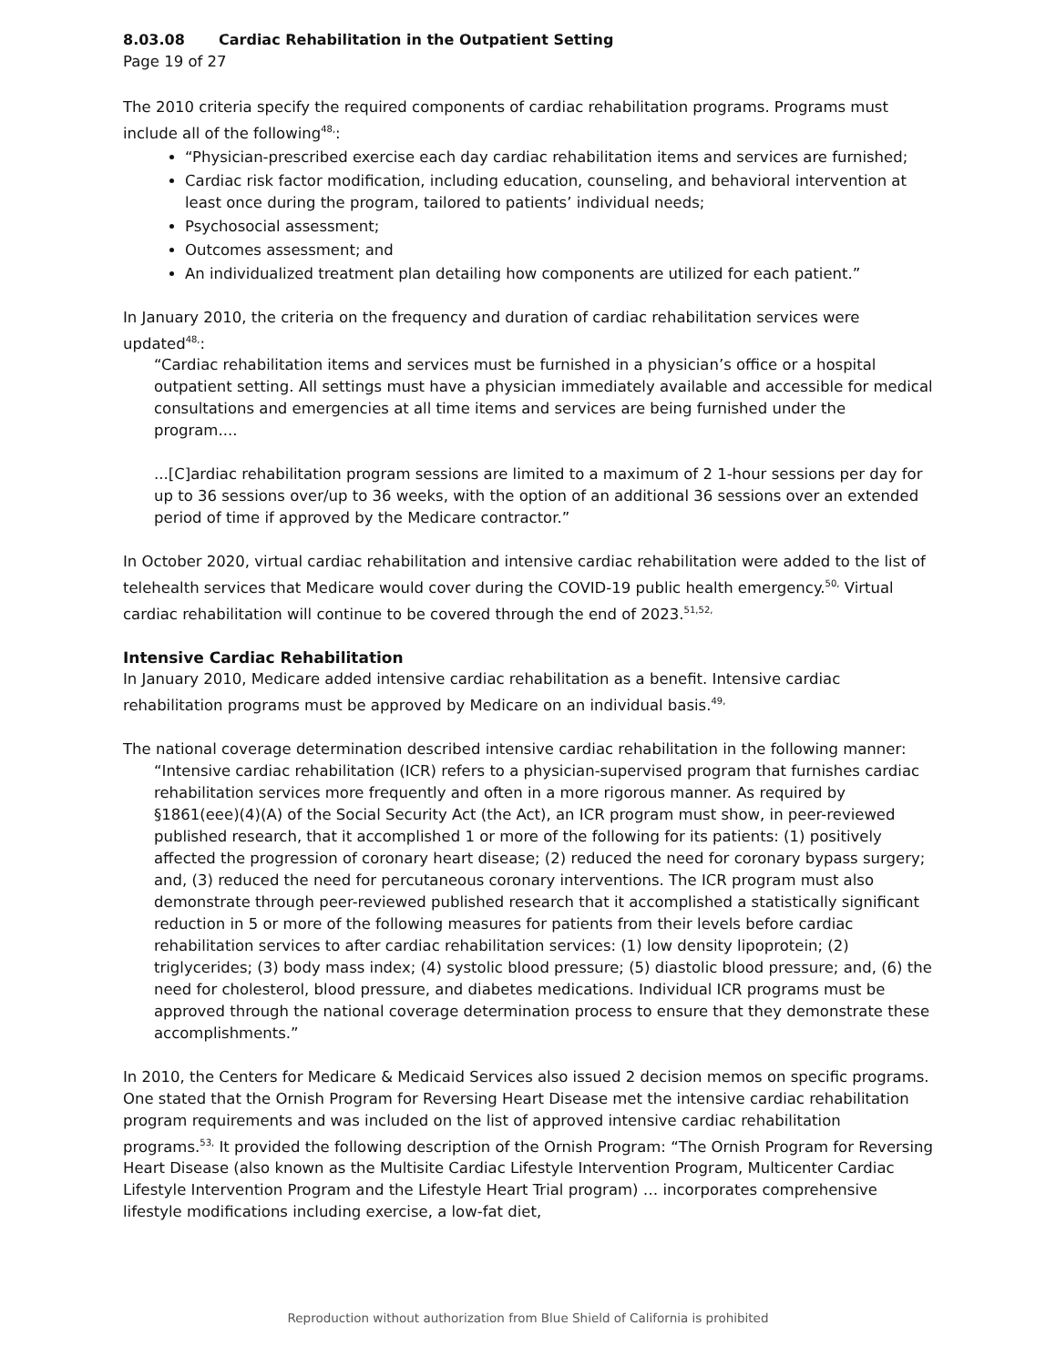8.03.08 Cardiac Rehabilitation in the Outpatient Setting
Page 19 of 27
The 2010 criteria specify the required components of cardiac rehabilitation programs. Programs must include all of the following<sup>48,</sup>:
“Physician-prescribed exercise each day cardiac rehabilitation items and services are furnished;
Cardiac risk factor modification, including education, counseling, and behavioral intervention at least once during the program, tailored to patients’ individual needs;
Psychosocial assessment;
Outcomes assessment; and
An individualized treatment plan detailing how components are utilized for each patient.”
In January 2010, the criteria on the frequency and duration of cardiac rehabilitation services were updated<sup>48,</sup>:
“Cardiac rehabilitation items and services must be furnished in a physician’s office or a hospital outpatient setting. All settings must have a physician immediately available and accessible for medical consultations and emergencies at all time items and services are being furnished under the program....
...[C]ardiac rehabilitation program sessions are limited to a maximum of 2 1-hour sessions per day for up to 36 sessions over/up to 36 weeks, with the option of an additional 36 sessions over an extended period of time if approved by the Medicare contractor.”
In October 2020, virtual cardiac rehabilitation and intensive cardiac rehabilitation were added to the list of telehealth services that Medicare would cover during the COVID-19 public health emergency.<sup>50,</sup> Virtual cardiac rehabilitation will continue to be covered through the end of 2023.<sup>51,52,</sup>
Intensive Cardiac Rehabilitation
In January 2010, Medicare added intensive cardiac rehabilitation as a benefit. Intensive cardiac rehabilitation programs must be approved by Medicare on an individual basis.<sup>49,</sup>
The national coverage determination described intensive cardiac rehabilitation in the following manner:
“Intensive cardiac rehabilitation (ICR) refers to a physician-supervised program that furnishes cardiac rehabilitation services more frequently and often in a more rigorous manner. As required by §1861(eee)(4)(A) of the Social Security Act (the Act), an ICR program must show, in peer-reviewed published research, that it accomplished 1 or more of the following for its patients: (1) positively affected the progression of coronary heart disease; (2) reduced the need for coronary bypass surgery; and, (3) reduced the need for percutaneous coronary interventions. The ICR program must also demonstrate through peer-reviewed published research that it accomplished a statistically significant reduction in 5 or more of the following measures for patients from their levels before cardiac rehabilitation services to after cardiac rehabilitation services: (1) low density lipoprotein; (2) triglycerides; (3) body mass index; (4) systolic blood pressure; (5) diastolic blood pressure; and, (6) the need for cholesterol, blood pressure, and diabetes medications. Individual ICR programs must be approved through the national coverage determination process to ensure that they demonstrate these accomplishments.”
In 2010, the Centers for Medicare & Medicaid Services also issued 2 decision memos on specific programs. One stated that the Ornish Program for Reversing Heart Disease met the intensive cardiac rehabilitation program requirements and was included on the list of approved intensive cardiac rehabilitation programs.<sup>53,</sup> It provided the following description of the Ornish Program: “The Ornish Program for Reversing Heart Disease (also known as the Multisite Cardiac Lifestyle Intervention Program, Multicenter Cardiac Lifestyle Intervention Program and the Lifestyle Heart Trial program) … incorporates comprehensive lifestyle modifications including exercise, a low-fat diet,
Reproduction without authorization from Blue Shield of California is prohibited